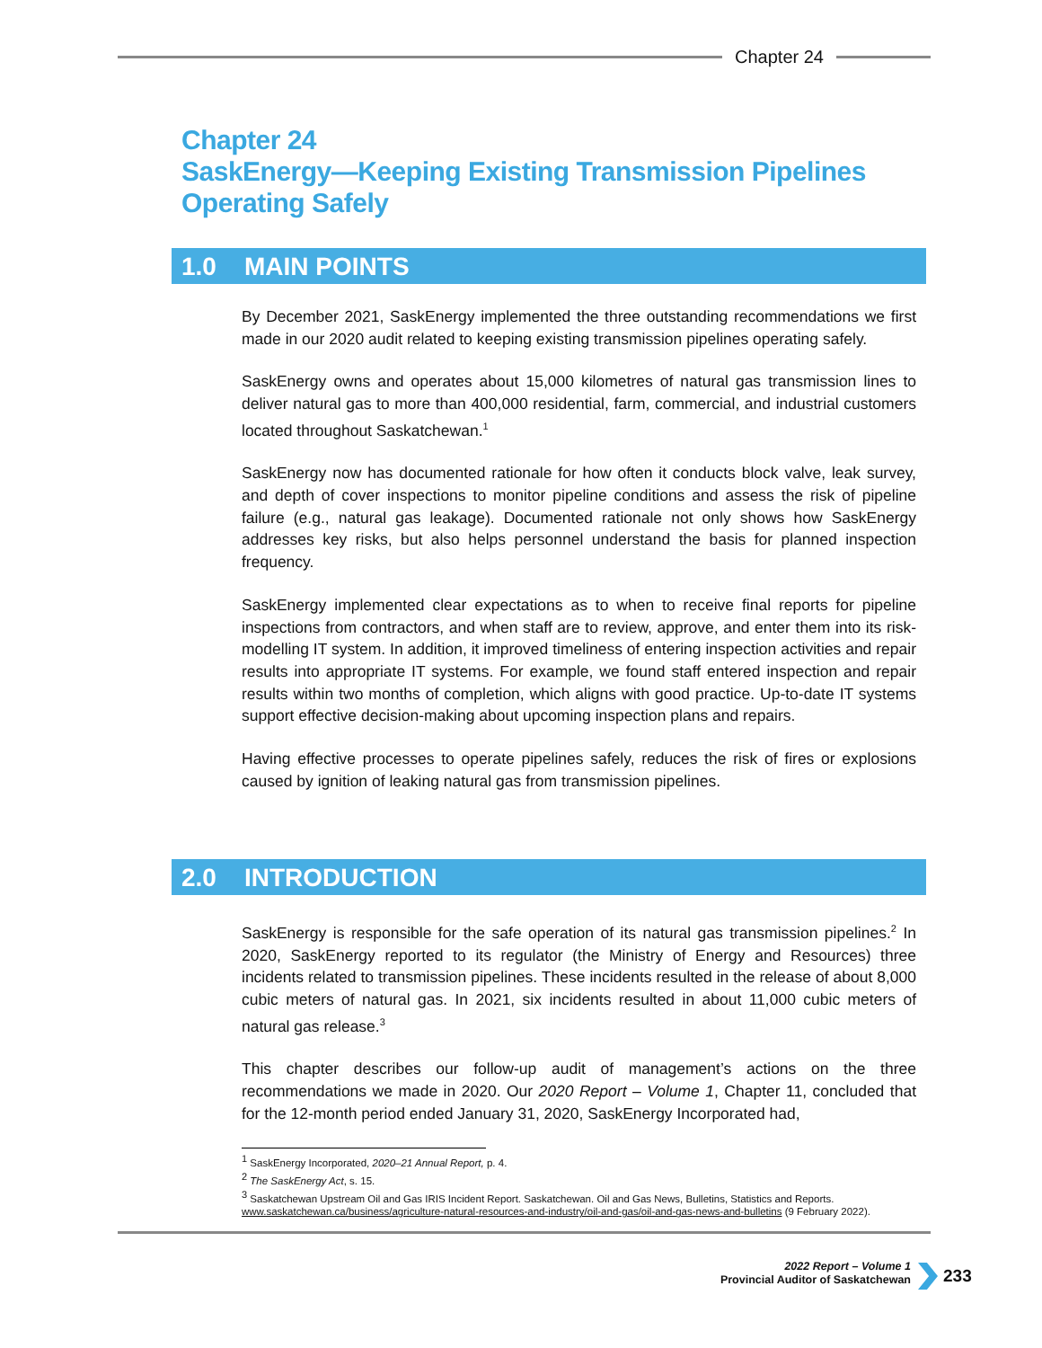Chapter 24
Chapter 24
SaskEnergy—Keeping Existing Transmission Pipelines
Operating Safely
1.0 MAIN POINTS
By December 2021, SaskEnergy implemented the three outstanding recommendations we first made in our 2020 audit related to keeping existing transmission pipelines operating safely.
SaskEnergy owns and operates about 15,000 kilometres of natural gas transmission lines to deliver natural gas to more than 400,000 residential, farm, commercial, and industrial customers located throughout Saskatchewan.<sup>1</sup>
SaskEnergy now has documented rationale for how often it conducts block valve, leak survey, and depth of cover inspections to monitor pipeline conditions and assess the risk of pipeline failure (e.g., natural gas leakage). Documented rationale not only shows how SaskEnergy addresses key risks, but also helps personnel understand the basis for planned inspection frequency.
SaskEnergy implemented clear expectations as to when to receive final reports for pipeline inspections from contractors, and when staff are to review, approve, and enter them into its risk-modelling IT system. In addition, it improved timeliness of entering inspection activities and repair results into appropriate IT systems. For example, we found staff entered inspection and repair results within two months of completion, which aligns with good practice. Up-to-date IT systems support effective decision-making about upcoming inspection plans and repairs.
Having effective processes to operate pipelines safely, reduces the risk of fires or explosions caused by ignition of leaking natural gas from transmission pipelines.
2.0 INTRODUCTION
SaskEnergy is responsible for the safe operation of its natural gas transmission pipelines.<sup>2</sup> In 2020, SaskEnergy reported to its regulator (the Ministry of Energy and Resources) three incidents related to transmission pipelines. These incidents resulted in the release of about 8,000 cubic meters of natural gas. In 2021, six incidents resulted in about 11,000 cubic meters of natural gas release.<sup>3</sup>
This chapter describes our follow-up audit of management’s actions on the three recommendations we made in 2020. Our 2020 Report – Volume 1, Chapter 11, concluded that for the 12-month period ended January 31, 2020, SaskEnergy Incorporated had,
<sup>1</sup> SaskEnergy Incorporated, 2020–21 Annual Report, p. 4.
<sup>2</sup> The SaskEnergy Act, s. 15.
<sup>3</sup> Saskatchewan Upstream Oil and Gas IRIS Incident Report. Saskatchewan. Oil and Gas News, Bulletins, Statistics and Reports. www.saskatchewan.ca/business/agriculture-natural-resources-and-industry/oil-and-gas/oil-and-gas-news-and-bulletins (9 February 2022).
2022 Report – Volume 1
Provincial Auditor of Saskatchewan
233